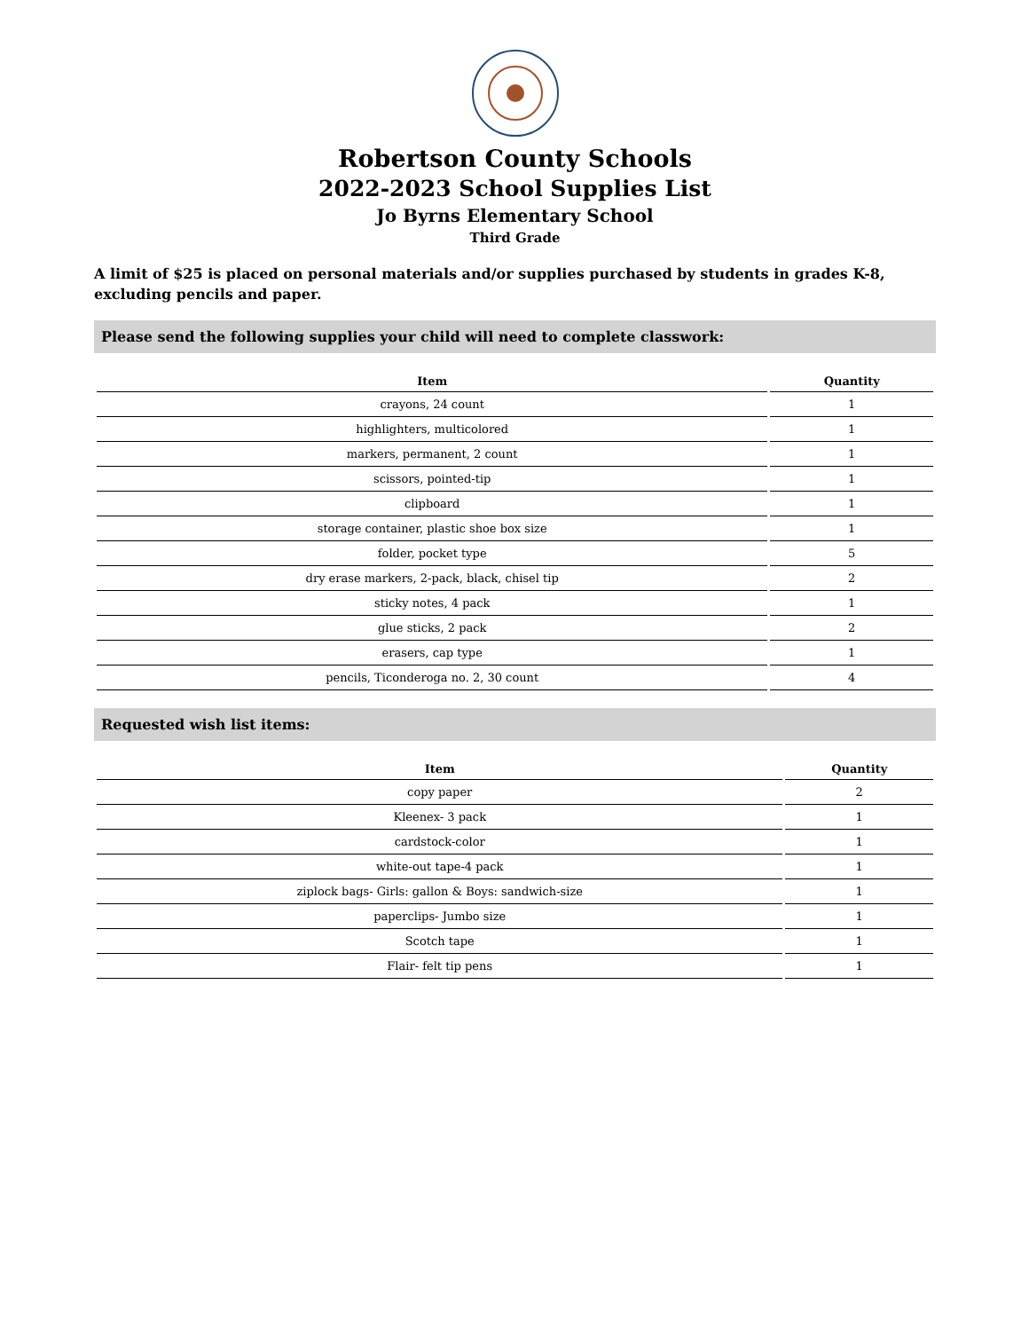Robertson County Schools
2022-2023 School Supplies List
Jo Byrns Elementary School
Third Grade
A limit of $25 is placed on personal materials and/or supplies purchased by students in grades K-8, excluding pencils and paper.
Please send the following supplies your child will need to complete classwork:
| Item | Quantity |
| --- | --- |
| crayons, 24 count | 1 |
| highlighters, multicolored | 1 |
| markers, permanent, 2 count | 1 |
| scissors, pointed-tip | 1 |
| clipboard | 1 |
| storage container, plastic shoe box size | 1 |
| folder, pocket type | 5 |
| dry erase markers, 2-pack, black, chisel tip | 2 |
| sticky notes, 4 pack | 1 |
| glue sticks, 2 pack | 2 |
| erasers, cap type | 1 |
| pencils, Ticonderoga no. 2, 30 count | 4 |
Requested wish list items:
| Item | Quantity |
| --- | --- |
| copy paper | 2 |
| Kleenex- 3 pack | 1 |
| cardstock-color | 1 |
| white-out tape-4 pack | 1 |
| ziplock bags- Girls: gallon & Boys: sandwich-size | 1 |
| paperclips- Jumbo size | 1 |
| Scotch tape | 1 |
| Flair- felt tip pens | 1 |